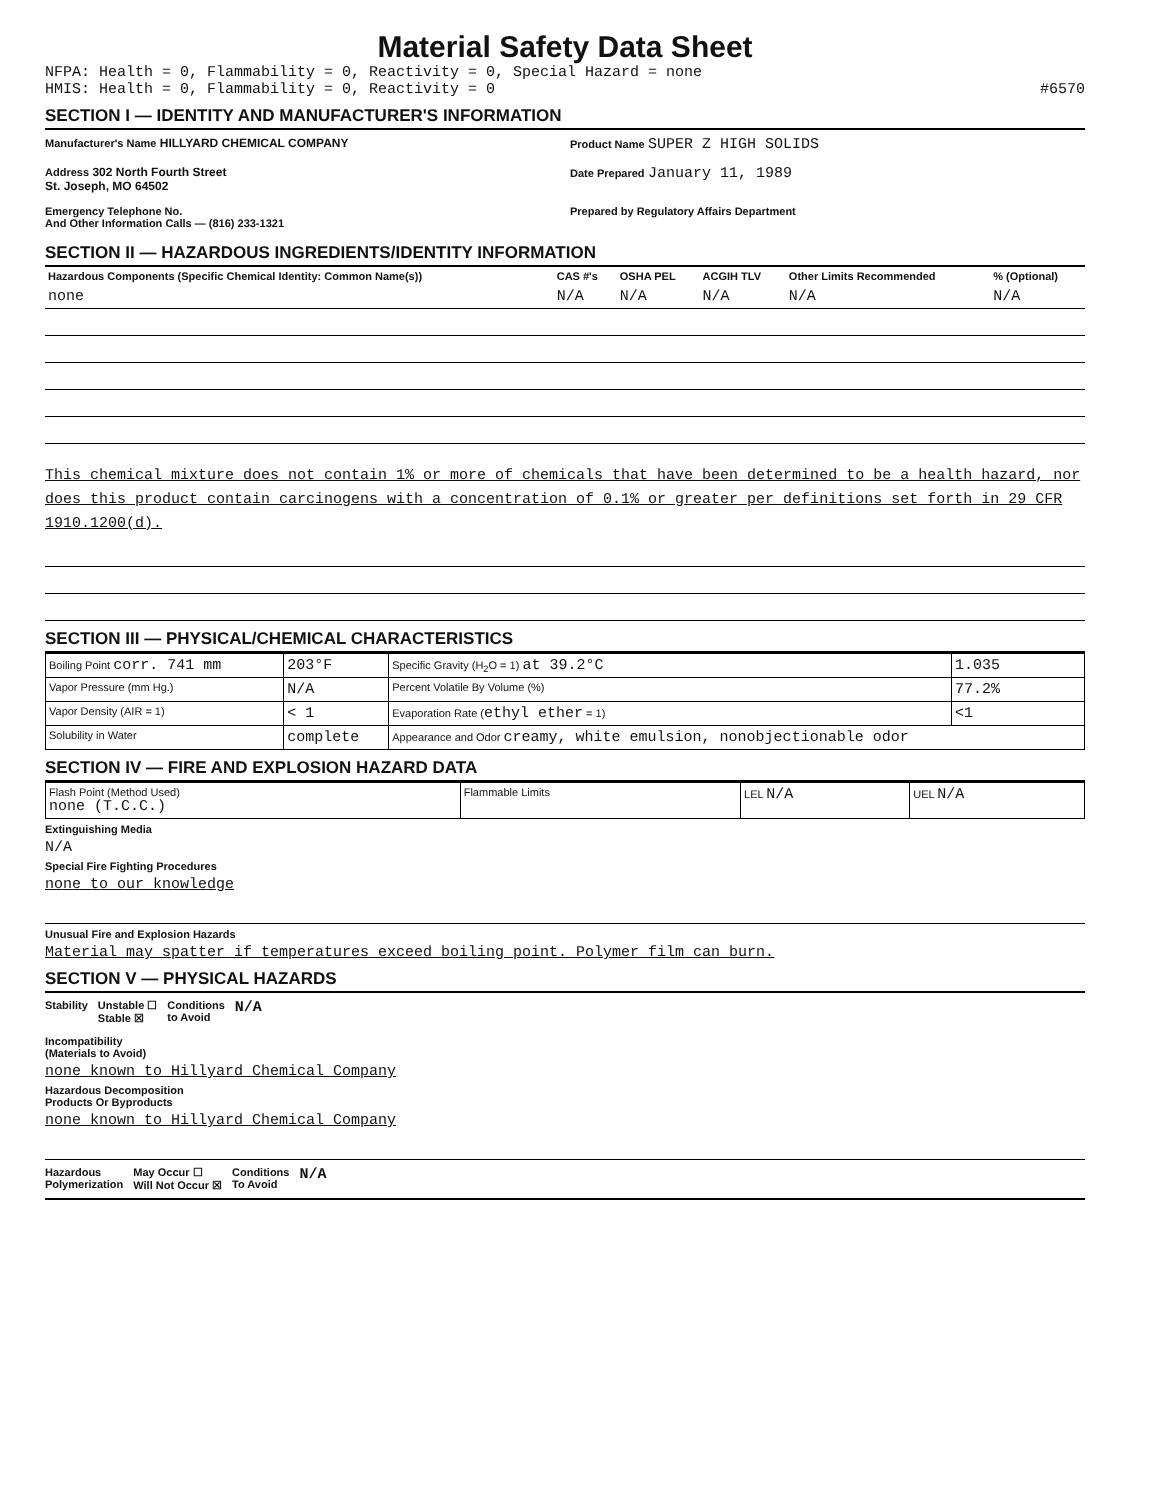Material Safety Data Sheet
NFPA: Health = 0, Flammability = 0, Reactivity = 0, Special Hazard = none
HMIS: Health = 0, Flammability = 0, Reactivity = 0 #6570
SECTION I — IDENTITY AND MANUFACTURER'S INFORMATION
Manufacturer's Name HILLYARD CHEMICAL COMPANY
Product Name SUPER Z HIGH SOLIDS
Address 302 North Fourth Street
St. Joseph, MO 64502
Date Prepared January 11, 1989
Emergency Telephone No.
And Other Information Calls — (816) 233-1321
Prepared by Regulatory Affairs Department
SECTION II — HAZARDOUS INGREDIENTS/IDENTITY INFORMATION
| Hazardous Components (Specific Chemical Identity: Common Name(s)) | CAS #'s | OSHA PEL | ACGIH TLV | Other Limits Recommended | % (Optional) |
| --- | --- | --- | --- | --- | --- |
| none | N/A | N/A | N/A | N/A | N/A |
This chemical mixture does not contain 1% or more of chemicals that have been determined to be a health hazard, nor does this product contain carcinogens with a concentration of 0.1% or greater per definitions set forth in 29 CFR 1910.1200(d).
SECTION III — PHYSICAL/CHEMICAL CHARACTERISTICS
| Boiling Point corr. 741 mm | 203°F | Specific Gravity (H<sub>2</sub>O = 1) at 39.2°C | 1.035 |
| Vapor Pressure (mm Hg.) | N/A | Percent Volatile By Volume (%) | 77.2% |
| Vapor Density (AIR = 1) | < 1 | Evaporation Rate ( ethyl ether = 1) | <1 |
| Solubility in Water | complete | Appearance and Odor creamy, white emulsion, nonobjectionable odor | |
SECTION IV — FIRE AND EXPLOSION HAZARD DATA
| Flash Point (Method Used) none (T.C.C.) | Flammable Limits | LEL N/A | UEL N/A |
Extinguishing Media
N/A
Special Fire Fighting Procedures
none to our knowledge
Unusual Fire and Explosion Hazards
Material may spatter if temperatures exceed boiling point. Polymer film can burn.
SECTION V — PHYSICAL HAZARDS
Stability Unstable ☐
Stable ☒
Conditions
to Avoid
N/A
Incompatibility
(Materials to Avoid)
none known to Hillyard Chemical Company
Hazardous Decomposition
Products Or Byproducts
none known to Hillyard Chemical Company
Hazardous
Polymerization
May Occur ☐
Will Not Occur ☒
Conditions
To Avoid
N/A